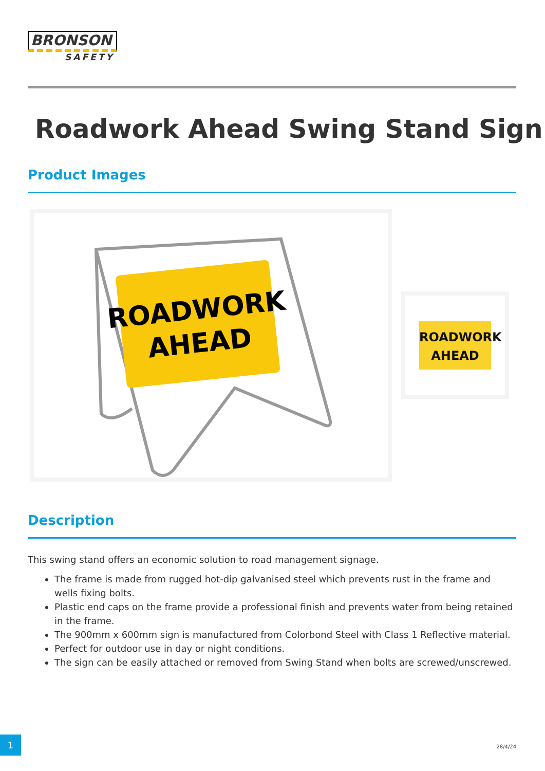BRONSON
SAFETY
Roadwork Ahead Swing Stand Sign
Product Images
ROADWORK
AHEAD
ROADWORK
AHEAD
Description
This swing stand offers an economic solution to road management signage.
The frame is made from rugged hot-dip galvanised steel which prevents rust in the frame and wells fixing bolts.
Plastic end caps on the frame provide a professional finish and prevents water from being retained in the frame.
The 900mm x 600mm sign is manufactured from Colorbond Steel with Class 1 Reflective material.
Perfect for outdoor use in day or night conditions.
The sign can be easily attached or removed from Swing Stand when bolts are screwed/unscrewed.
1
28/4/24